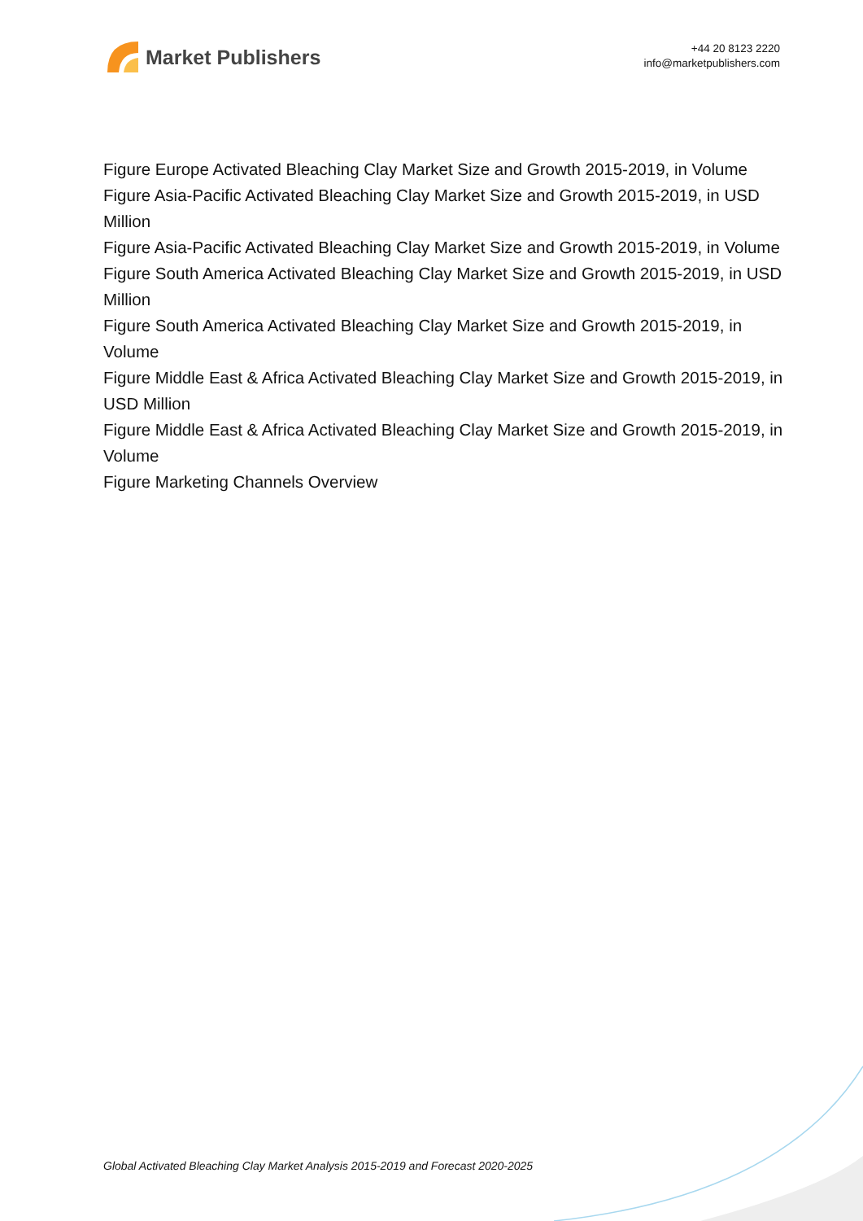Market Publishers
+44 20 8123 2220
info@marketpublishers.com
Figure Europe Activated Bleaching Clay Market Size and Growth 2015-2019, in Volume
Figure Asia-Pacific Activated Bleaching Clay Market Size and Growth 2015-2019, in USD Million
Figure Asia-Pacific Activated Bleaching Clay Market Size and Growth 2015-2019, in Volume
Figure South America Activated Bleaching Clay Market Size and Growth 2015-2019, in USD Million
Figure South America Activated Bleaching Clay Market Size and Growth 2015-2019, in Volume
Figure Middle East & Africa Activated Bleaching Clay Market Size and Growth 2015-2019, in USD Million
Figure Middle East & Africa Activated Bleaching Clay Market Size and Growth 2015-2019, in Volume
Figure Marketing Channels Overview
Global Activated Bleaching Clay Market Analysis 2015-2019 and Forecast 2020-2025